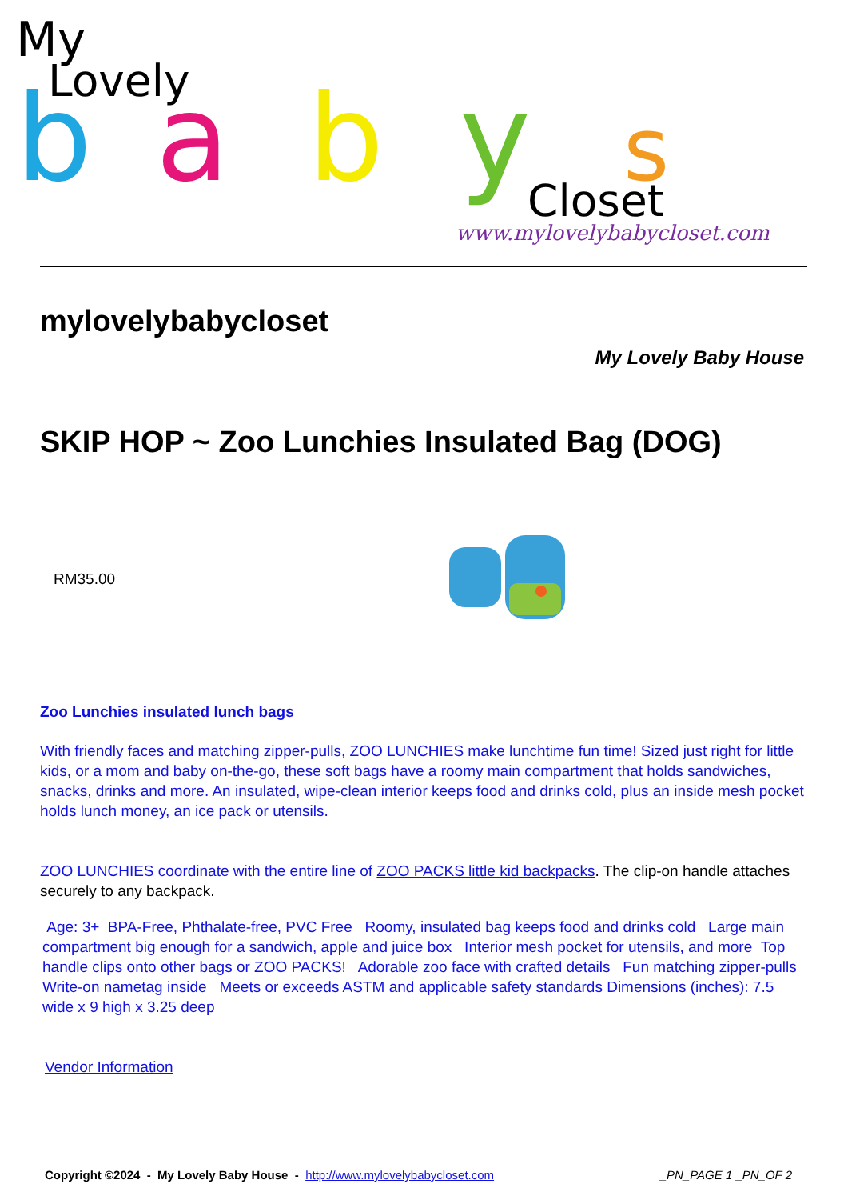My
Lovely
b
a
b
y
s
Closet
www.mylovelybabycloset.com
mylovelybabycloset
My Lovely Baby House
SKIP HOP ~ Zoo Lunchies Insulated Bag (DOG)
RM35.00
Zoo Lunchies insulated lunch bags
With friendly faces and matching zipper-pulls, ZOO LUNCHIES make lunchtime fun time! Sized just right for little kids, or a mom and baby on-the-go, these soft bags have a roomy main compartment that holds sandwiches, snacks, drinks and more. An insulated, wipe-clean interior keeps food and drinks cold, plus an inside mesh pocket holds lunch money, an ice pack or utensils.
ZOO LUNCHIES coordinate with the entire line of ZOO PACKS little kid backpacks. The clip-on handle attaches securely to any backpack.
Age: 3+ BPA-Free, Phthalate-free, PVC Free Roomy, insulated bag keeps food and drinks cold Large main compartment big enough for a sandwich, apple and juice box Interior mesh pocket for utensils, and more Top handle clips onto other bags or ZOO PACKS! Adorable zoo face with crafted details Fun matching zipper-pulls Write-on nametag inside Meets or exceeds ASTM and applicable safety standards Dimensions (inches): 7.5 wide x 9 high x 3.25 deep
Vendor Information
Copyright ©2024 - My Lovely Baby House - http://www.mylovelybabycloset.com
_PN_PAGE 1 _PN_OF 2